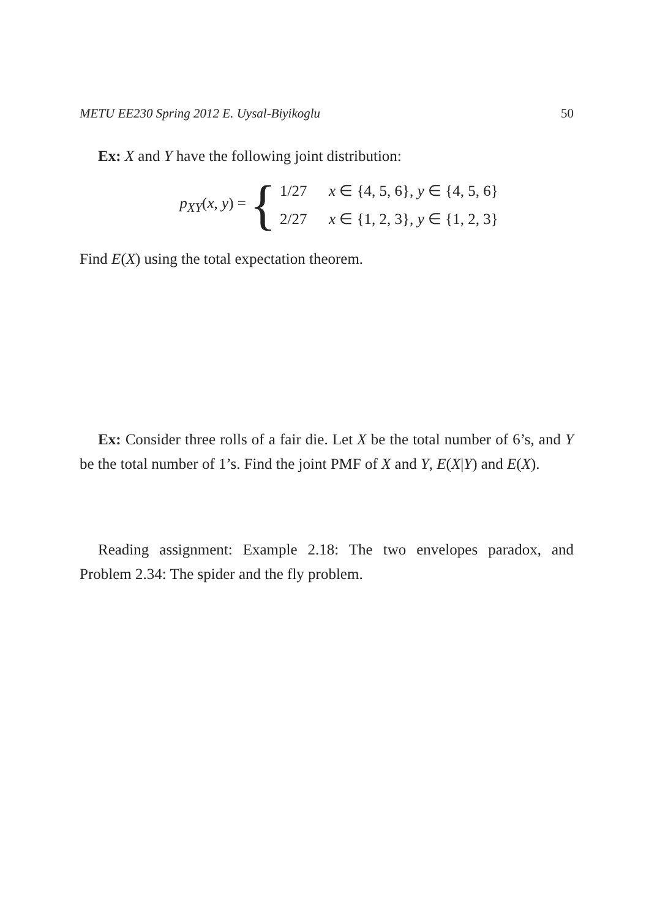METU EE230 Spring 2012 E. Uysal-Biyikoglu 50
Ex: X and Y have the following joint distribution:
p<sub>XY</sub>(x, y) = {
1/27 x ∈ {4, 5, 6}, y ∈ {4, 5, 6}
2/27 x ∈ {1, 2, 3}, y ∈ {1, 2, 3}
Find E(X) using the total expectation theorem.
Ex: Consider three rolls of a fair die. Let X be the total number of 6’s, and Y be the total number of 1’s. Find the joint PMF of X and Y, E(X|Y) and E(X).
Reading assignment: Example 2.18: The two envelopes paradox, and Problem 2.34: The spider and the fly problem.